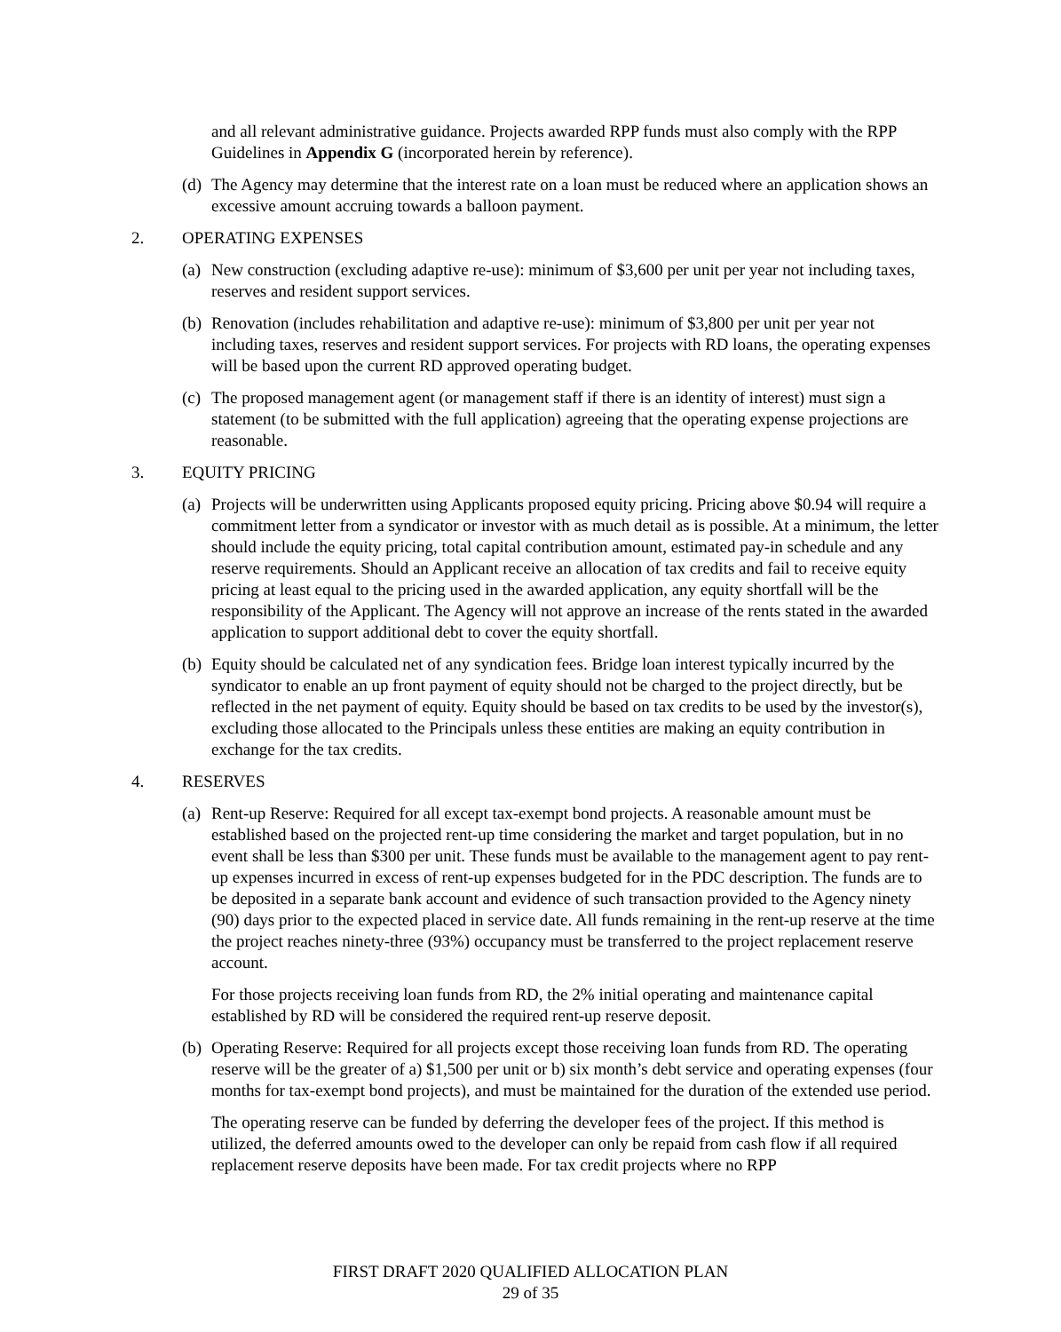and all relevant administrative guidance. Projects awarded RPP funds must also comply with the RPP Guidelines in Appendix G (incorporated herein by reference).
(d) The Agency may determine that the interest rate on a loan must be reduced where an application shows an excessive amount accruing towards a balloon payment.
2. OPERATING EXPENSES
(a) New construction (excluding adaptive re-use): minimum of $3,600 per unit per year not including taxes, reserves and resident support services.
(b) Renovation (includes rehabilitation and adaptive re-use): minimum of $3,800 per unit per year not including taxes, reserves and resident support services. For projects with RD loans, the operating expenses will be based upon the current RD approved operating budget.
(c) The proposed management agent (or management staff if there is an identity of interest) must sign a statement (to be submitted with the full application) agreeing that the operating expense projections are reasonable.
3. EQUITY PRICING
(a) Projects will be underwritten using Applicants proposed equity pricing. Pricing above $0.94 will require a commitment letter from a syndicator or investor with as much detail as is possible. At a minimum, the letter should include the equity pricing, total capital contribution amount, estimated pay-in schedule and any reserve requirements. Should an Applicant receive an allocation of tax credits and fail to receive equity pricing at least equal to the pricing used in the awarded application, any equity shortfall will be the responsibility of the Applicant. The Agency will not approve an increase of the rents stated in the awarded application to support additional debt to cover the equity shortfall.
(b) Equity should be calculated net of any syndication fees. Bridge loan interest typically incurred by the syndicator to enable an up front payment of equity should not be charged to the project directly, but be reflected in the net payment of equity. Equity should be based on tax credits to be used by the investor(s), excluding those allocated to the Principals unless these entities are making an equity contribution in exchange for the tax credits.
4. RESERVES
(a) Rent-up Reserve: Required for all except tax-exempt bond projects. A reasonable amount must be established based on the projected rent-up time considering the market and target population, but in no event shall be less than $300 per unit. These funds must be available to the management agent to pay rent-up expenses incurred in excess of rent-up expenses budgeted for in the PDC description. The funds are to be deposited in a separate bank account and evidence of such transaction provided to the Agency ninety (90) days prior to the expected placed in service date. All funds remaining in the rent-up reserve at the time the project reaches ninety-three (93%) occupancy must be transferred to the project replacement reserve account.
For those projects receiving loan funds from RD, the 2% initial operating and maintenance capital established by RD will be considered the required rent-up reserve deposit.
(b) Operating Reserve: Required for all projects except those receiving loan funds from RD. The operating reserve will be the greater of a) $1,500 per unit or b) six month’s debt service and operating expenses (four months for tax-exempt bond projects), and must be maintained for the duration of the extended use period.
The operating reserve can be funded by deferring the developer fees of the project. If this method is utilized, the deferred amounts owed to the developer can only be repaid from cash flow if all required replacement reserve deposits have been made. For tax credit projects where no RPP
FIRST DRAFT 2020 QUALIFIED ALLOCATION PLAN
29 of 35